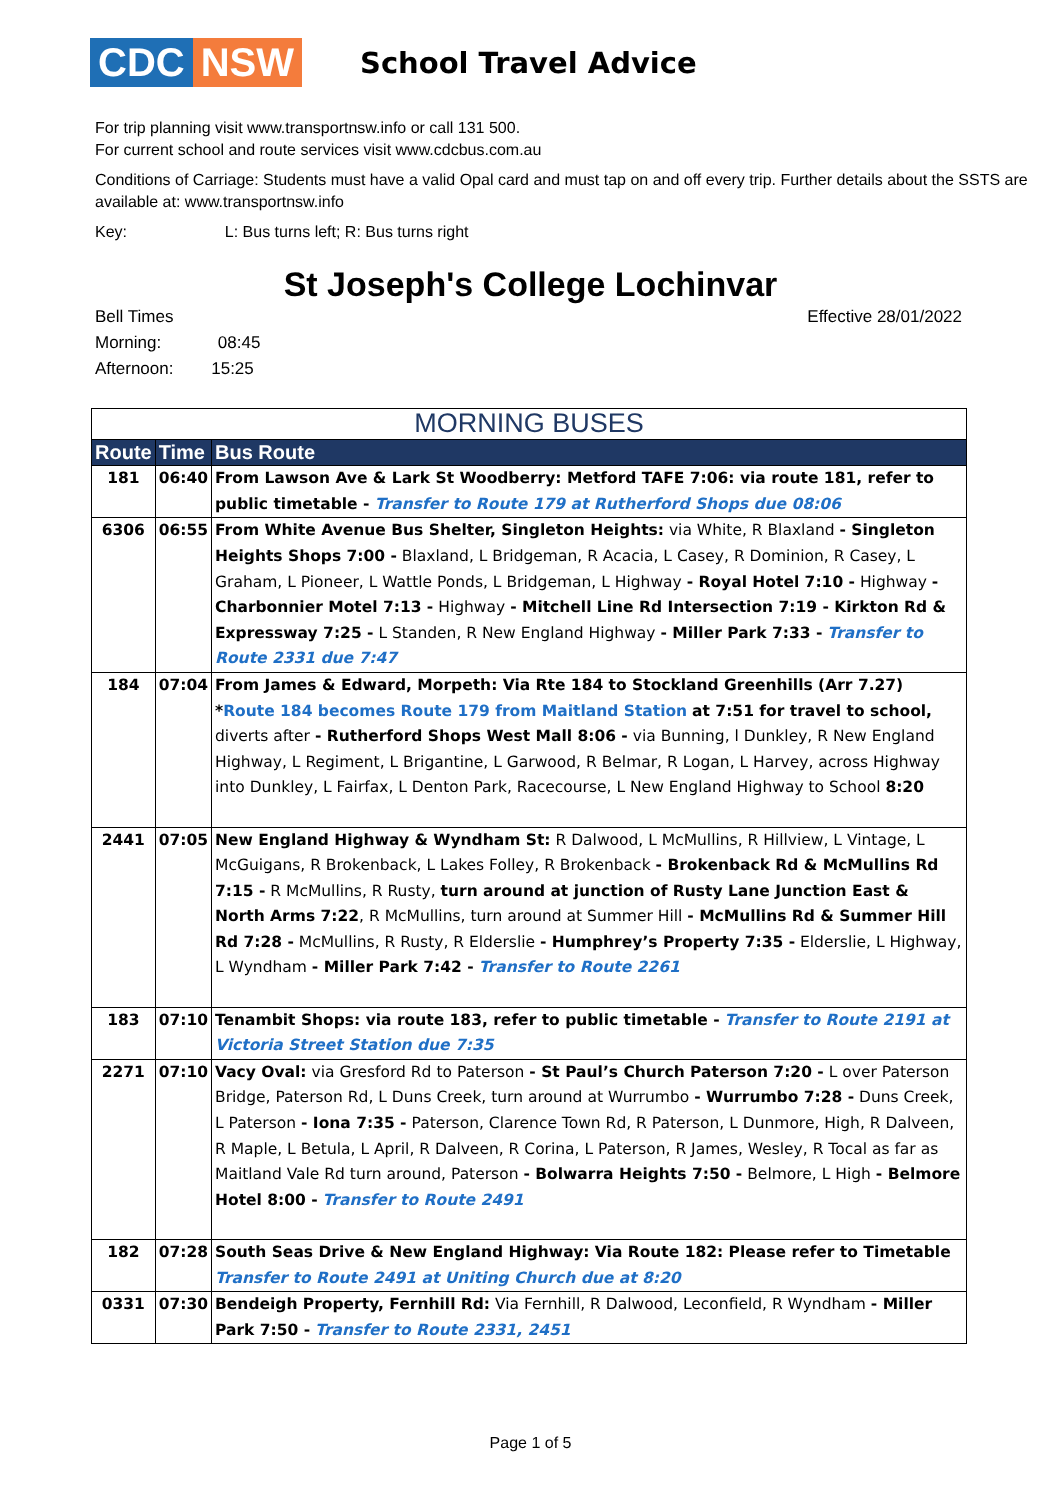CDC NSW
School Travel Advice
For trip planning visit www.transportnsw.info or call 131 500.
For current school and route services visit www.cdcbus.com.au
Conditions of Carriage: Students must have a valid Opal card and must tap on and off every trip. Further details about the SSTS are available at: www.transportnsw.info
Key: L: Bus turns left; R: Bus turns right
St Joseph's College Lochinvar
Bell Times
Morning: 08:45
Afternoon: 15:25
Effective 28/01/2022
| MORNING BUSES | | |
| --- | --- | --- |
| Route | Time | Bus Route |
| 181 | 06:40 | From Lawson Ave & Lark St Woodberry: Metford TAFE 7:06: via route 181, refer to public timetable - Transfer to Route 179 at Rutherford Shops due 08:06 |
| 6306 | 06:55 | From White Avenue Bus Shelter, Singleton Heights: via White, R Blaxland - Singleton Heights Shops 7:00 - Blaxland, L Bridgeman, R Acacia, L Casey, R Dominion, R Casey, L Graham, L Pioneer, L Wattle Ponds, L Bridgeman, L Highway - Royal Hotel 7:10 - Highway - Charbonnier Motel 7:13 - Highway - Mitchell Line Rd Intersection 7:19 - Kirkton Rd & Expressway 7:25 - L Standen, R New England Highway - Miller Park 7:33 - Transfer to Route 2331 due 7:47 |
| 184 | 07:04 | From James & Edward, Morpeth: Via Rte 184 to Stockland Greenhills (Arr 7.27) * Route 184 becomes Route 179 from Maitland Station at 7:51 for travel to school, diverts after - Rutherford Shops West Mall 8:06 - via Bunning, l Dunkley, R New England Highway, L Regiment, L Brigantine, L Garwood, R Belmar, R Logan, L Harvey, across Highway into Dunkley, L Fairfax, L Denton Park, Racecourse, L New England Highway to School 8:20 |
| 2441 | 07:05 | New England Highway & Wyndham St: R Dalwood, L McMullins, R Hillview, L Vintage, L McGuigans, R Brokenback, L Lakes Folley, R Brokenback - Brokenback Rd & McMullins Rd 7:15 - R McMullins, R Rusty, turn around at junction of Rusty Lane Junction East & North Arms 7:22 , R McMullins, turn around at Summer Hill - McMullins Rd & Summer Hill Rd 7:28 - McMullins, R Rusty, R Elderslie - Humphrey’s Property 7:35 - Elderslie, L Highway, L Wyndham - Miller Park 7:42 - Transfer to Route 2261 |
| 183 | 07:10 | Tenambit Shops: via route 183, refer to public timetable - Transfer to Route 2191 at Victoria Street Station due 7:35 |
| 2271 | 07:10 | Vacy Oval: via Gresford Rd to Paterson - St Paul’s Church Paterson 7:20 - L over Paterson Bridge, Paterson Rd, L Duns Creek, turn around at Wurrumbo - Wurrumbo 7:28 - Duns Creek, L Paterson - Iona 7:35 - Paterson, Clarence Town Rd, R Paterson, L Dunmore, High, R Dalveen, R Maple, L Betula, L April, R Dalveen, R Corina, L Paterson, R James, Wesley, R Tocal as far as Maitland Vale Rd turn around, Paterson - Bolwarra Heights 7:50 - Belmore, L High - Belmore Hotel 8:00 - Transfer to Route 2491 |
| 182 | 07:28 | South Seas Drive & New England Highway: Via Route 182: Please refer to Timetable Transfer to Route 2491 at Uniting Church due at 8:20 |
| 0331 | 07:30 | Bendeigh Property, Fernhill Rd: Via Fernhill, R Dalwood, Leconfield, R Wyndham - Miller Park 7:50 - Transfer to Route 2331, 2451 |
Page 1 of 5